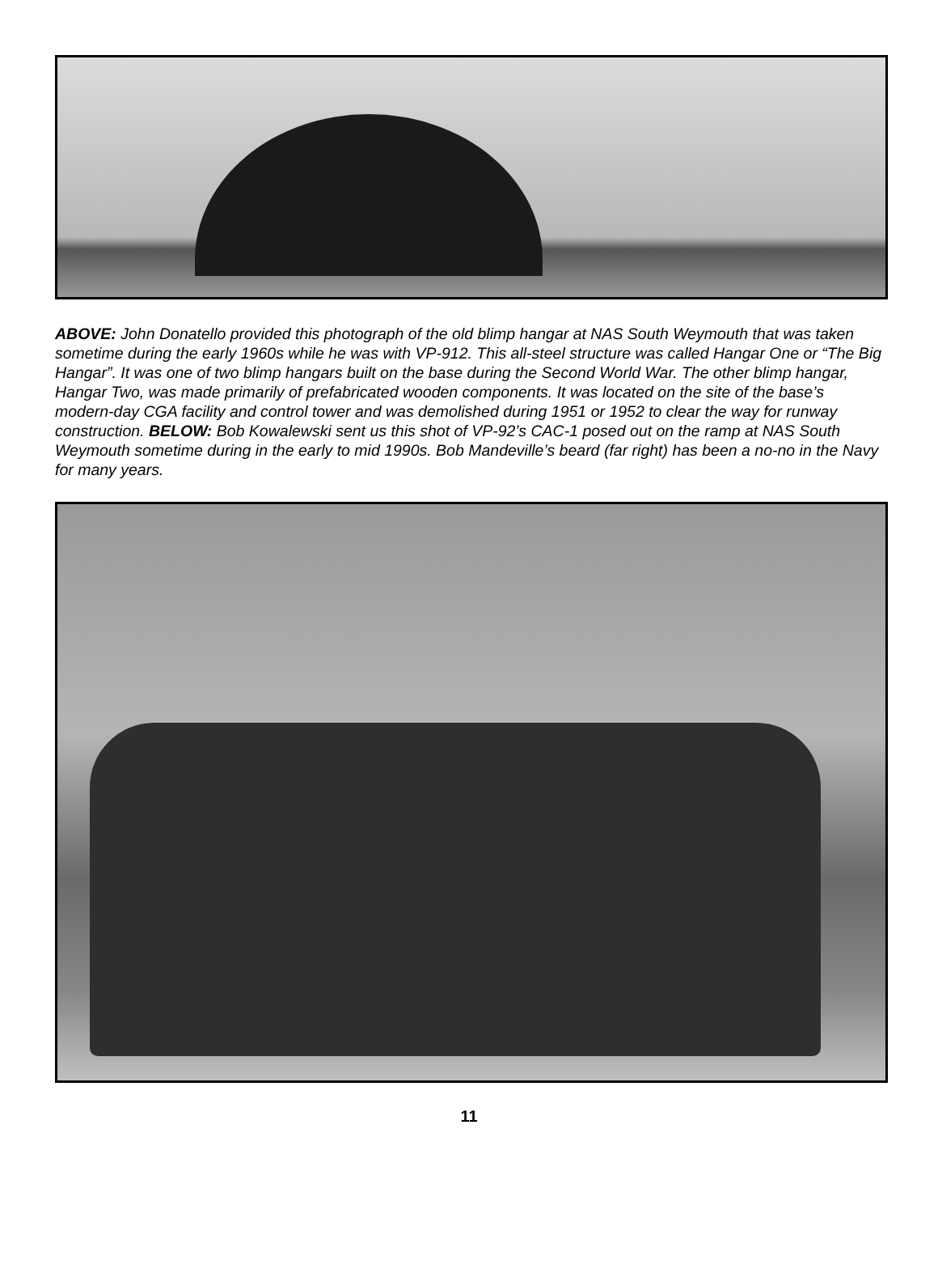ABOVE: John Donatello provided this photograph of the old blimp hangar at NAS South Weymouth that was taken sometime during the early 1960s while he was with VP-912. This all-steel structure was called Hangar One or “The Big Hangar”. It was one of two blimp hangars built on the base during the Second World War. The other blimp hangar, Hangar Two, was made primarily of prefabricated wooden components. It was located on the site of the base’s modern-day CGA facility and control tower and was demolished during 1951 or 1952 to clear the way for runway construction. BELOW: Bob Kowalewski sent us this shot of VP-92’s CAC-1 posed out on the ramp at NAS South Weymouth sometime during in the early to mid 1990s. Bob Mandeville’s beard (far right) has been a no-no in the Navy for many years.
11